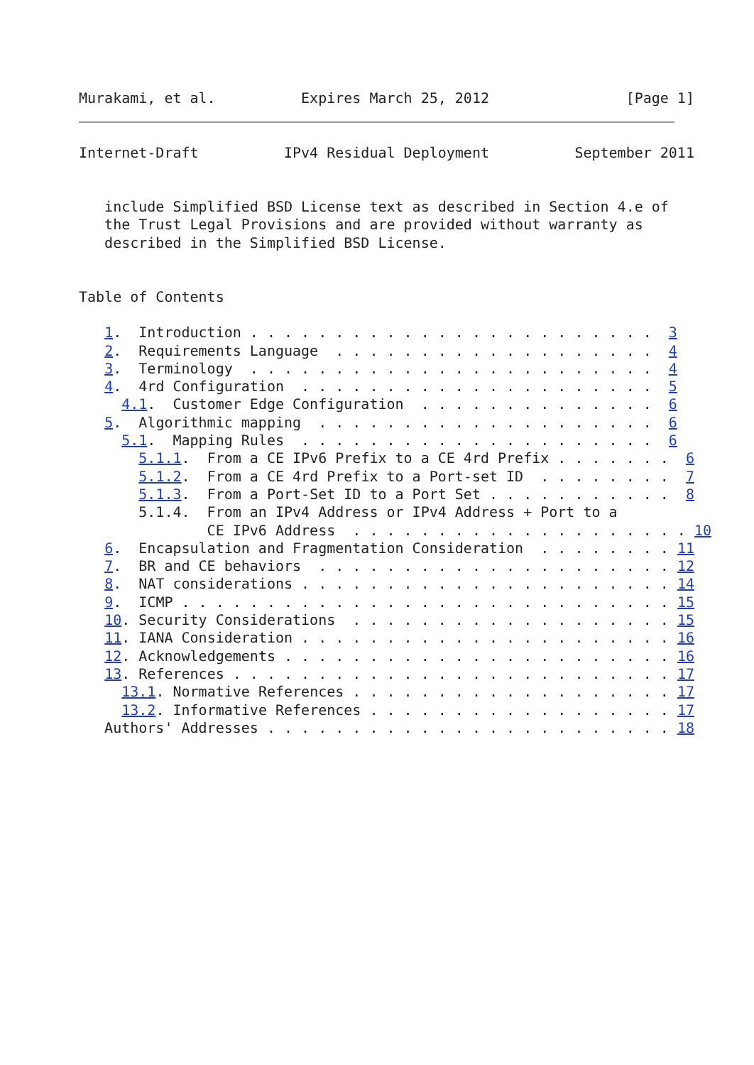Murakami, et al.          Expires March 25, 2012                [Page 1]
Internet-Draft          IPv4 Residual Deployment          September 2011


   include Simplified BSD License text as described in Section 4.e of
   the Trust Legal Provisions and are provided without warranty as
   described in the Simplified BSD License.


Table of Contents

   1.  Introduction . . . . . . . . . . . . . . . . . . . . . . . .  3
   2.  Requirements Language  . . . . . . . . . . . . . . . . . . .  4
   3.  Terminology  . . . . . . . . . . . . . . . . . . . . . . . .  4
   4.  4rd Configuration  . . . . . . . . . . . . . . . . . . . . .  5
     4.1.  Customer Edge Configuration  . . . . . . . . . . . . . .  6
   5.  Algorithmic mapping  . . . . . . . . . . . . . . . . . . . .  6
     5.1.  Mapping Rules  . . . . . . . . . . . . . . . . . . . . .  6
       5.1.1.  From a CE IPv6 Prefix to a CE 4rd Prefix . . . . . . .  6
       5.1.2.  From a CE 4rd Prefix to a Port-set ID  . . . . . . . .  7
       5.1.3.  From a Port-Set ID to a Port Set . . . . . . . . . . .  8
       5.1.4.  From an IPv4 Address or IPv4 Address + Port to a
               CE IPv6 Address  . . . . . . . . . . . . . . . . . . . . 10
   6.  Encapsulation and Fragmentation Consideration  . . . . . . . . 11
   7.  BR and CE behaviors  . . . . . . . . . . . . . . . . . . . . . 12
   8.  NAT considerations . . . . . . . . . . . . . . . . . . . . . . 14
   9.  ICMP . . . . . . . . . . . . . . . . . . . . . . . . . . . . . 15
   10. Security Considerations  . . . . . . . . . . . . . . . . . . . 15
   11. IANA Consideration . . . . . . . . . . . . . . . . . . . . . . 16
   12. Acknowledgements . . . . . . . . . . . . . . . . . . . . . . . 16
   13. References . . . . . . . . . . . . . . . . . . . . . . . . . . 17
     13.1. Normative References . . . . . . . . . . . . . . . . . . . 17
     13.2. Informative References . . . . . . . . . . . . . . . . . . 17
   Authors' Addresses . . . . . . . . . . . . . . . . . . . . . . . . 18